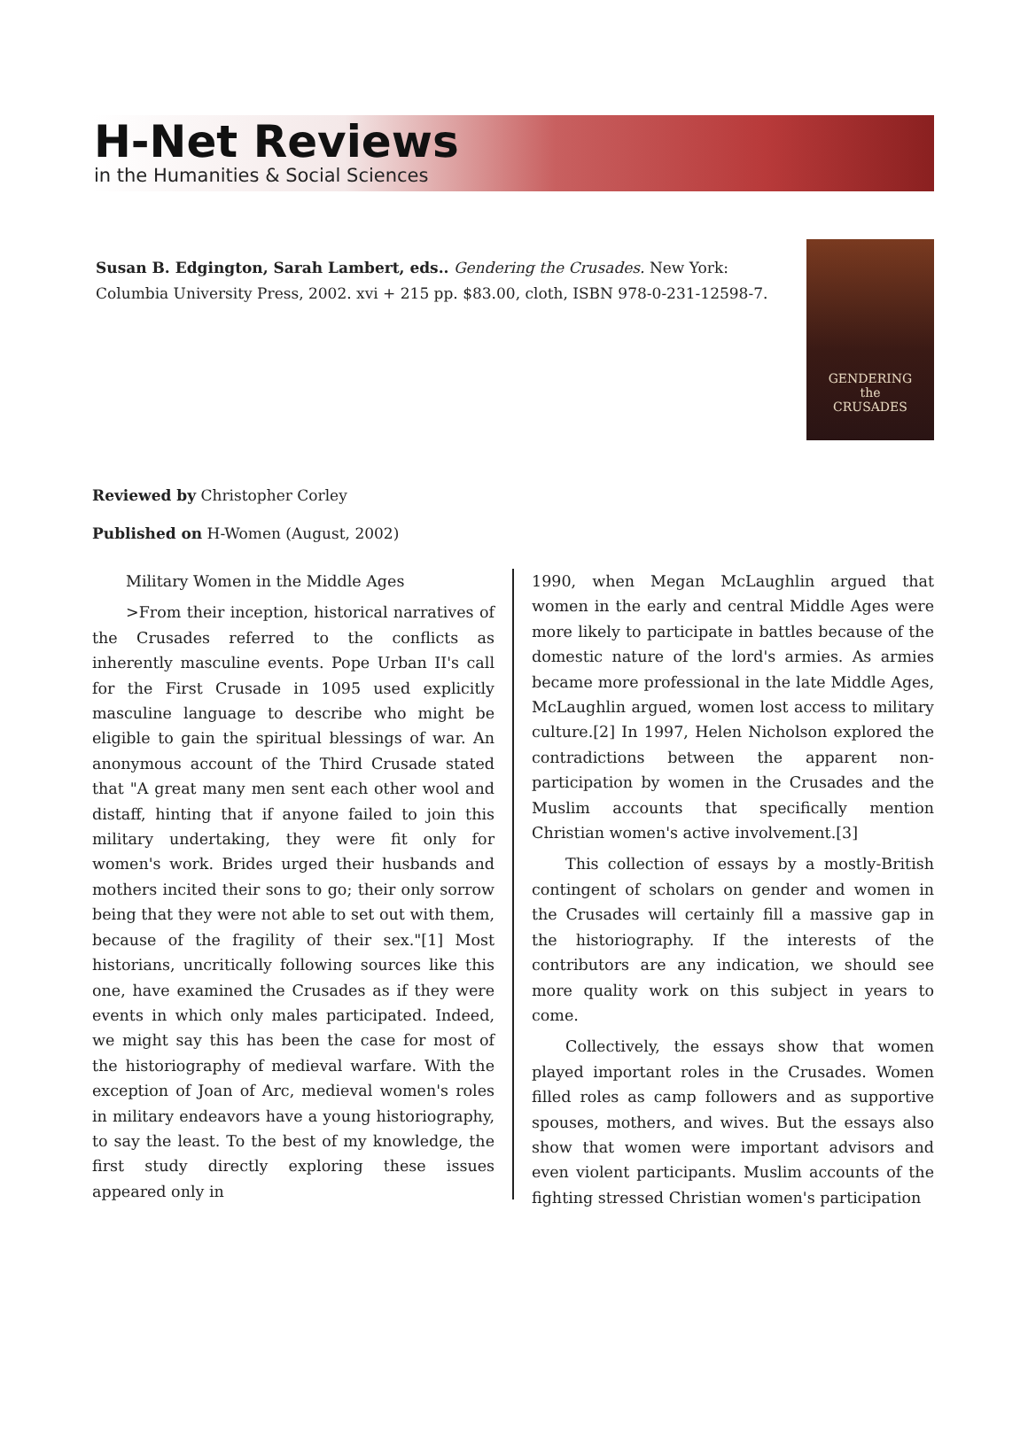H-Net Reviews
in the Humanities & Social Sciences
Susan B. Edgington, Sarah Lambert, eds.. Gendering the Crusades. New York: Columbia University Press, 2002. xvi + 215 pp. $83.00, cloth, ISBN 978-0-231-12598-7.
GENDERING
the
CRUSADES
Reviewed by Christopher Corley
Published on H-Women (August, 2002)
Military Women in the Middle Ages
>From their inception, historical narratives of the Crusades referred to the conflicts as inherently masculine events. Pope Urban II's call for the First Crusade in 1095 used explicitly masculine language to describe who might be eligible to gain the spiritual blessings of war. An anonymous account of the Third Crusade stated that "A great many men sent each other wool and distaff, hinting that if anyone failed to join this military undertaking, they were fit only for women's work. Brides urged their husbands and mothers incited their sons to go; their only sorrow being that they were not able to set out with them, because of the fragility of their sex."[1] Most historians, uncritically following sources like this one, have examined the Crusades as if they were events in which only males participated. Indeed, we might say this has been the case for most of the historiography of medieval warfare. With the exception of Joan of Arc, medieval women's roles in military endeavors have a young historiography, to say the least. To the best of my knowledge, the first study directly exploring these issues appeared only in
1990, when Megan McLaughlin argued that women in the early and central Middle Ages were more likely to participate in battles because of the domestic nature of the lord's armies. As armies became more professional in the late Middle Ages, McLaughlin argued, women lost access to military culture.[2] In 1997, Helen Nicholson explored the contradictions between the apparent non-participation by women in the Crusades and the Muslim accounts that specifically mention Christian women's active involvement.[3]
This collection of essays by a mostly-British contingent of scholars on gender and women in the Crusades will certainly fill a massive gap in the historiography. If the interests of the contributors are any indication, we should see more quality work on this subject in years to come.
Collectively, the essays show that women played important roles in the Crusades. Women filled roles as camp followers and as supportive spouses, mothers, and wives. But the essays also show that women were important advisors and even violent participants. Muslim accounts of the fighting stressed Christian women's participation